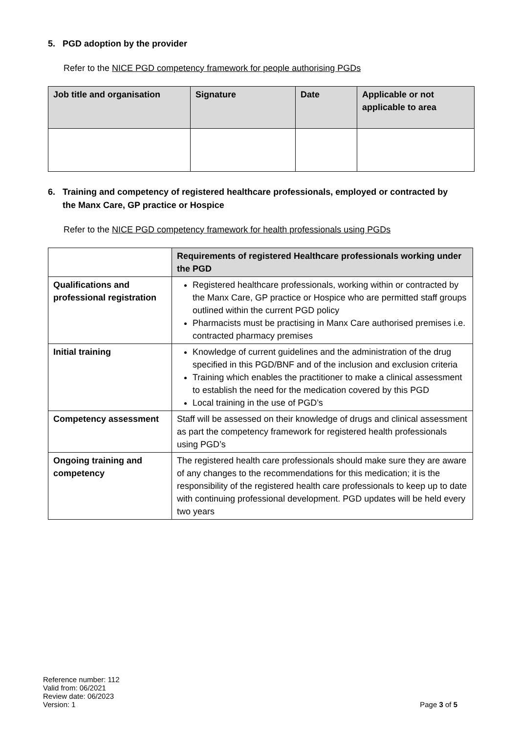5. PGD adoption by the provider
Refer to the NICE PGD competency framework for people authorising PGDs
| Job title and organisation | Signature | Date | Applicable or not applicable to area |
| --- | --- | --- | --- |
6. Training and competency of registered healthcare professionals, employed or contracted by
the Manx Care, GP practice or Hospice
Refer to the NICE PGD competency framework for health professionals using PGDs
| | Requirements of registered Healthcare professionals working under the PGD |
| --- | --- |
| Qualifications and professional registration | Registered healthcare professionals, working within or contracted by the Manx Care, GP practice or Hospice who are permitted staff groups outlined within the current PGD policy Pharmacists must be practising in Manx Care authorised premises i.e. contracted pharmacy premises |
| Initial training | Knowledge of current guidelines and the administration of the drug specified in this PGD/BNF and of the inclusion and exclusion criteria Training which enables the practitioner to make a clinical assessment to establish the need for the medication covered by this PGD Local training in the use of PGD’s |
| Competency assessment | Staff will be assessed on their knowledge of drugs and clinical assessment as part the competency framework for registered health professionals using PGD’s |
| Ongoing training and competency | The registered health care professionals should make sure they are aware of any changes to the recommendations for this medication; it is the responsibility of the registered health care professionals to keep up to date with continuing professional development. PGD updates will be held every two years |
Reference number: 112
Valid from: 06/2021
Review date: 06/2023
Version: 1
Page 3 of 5